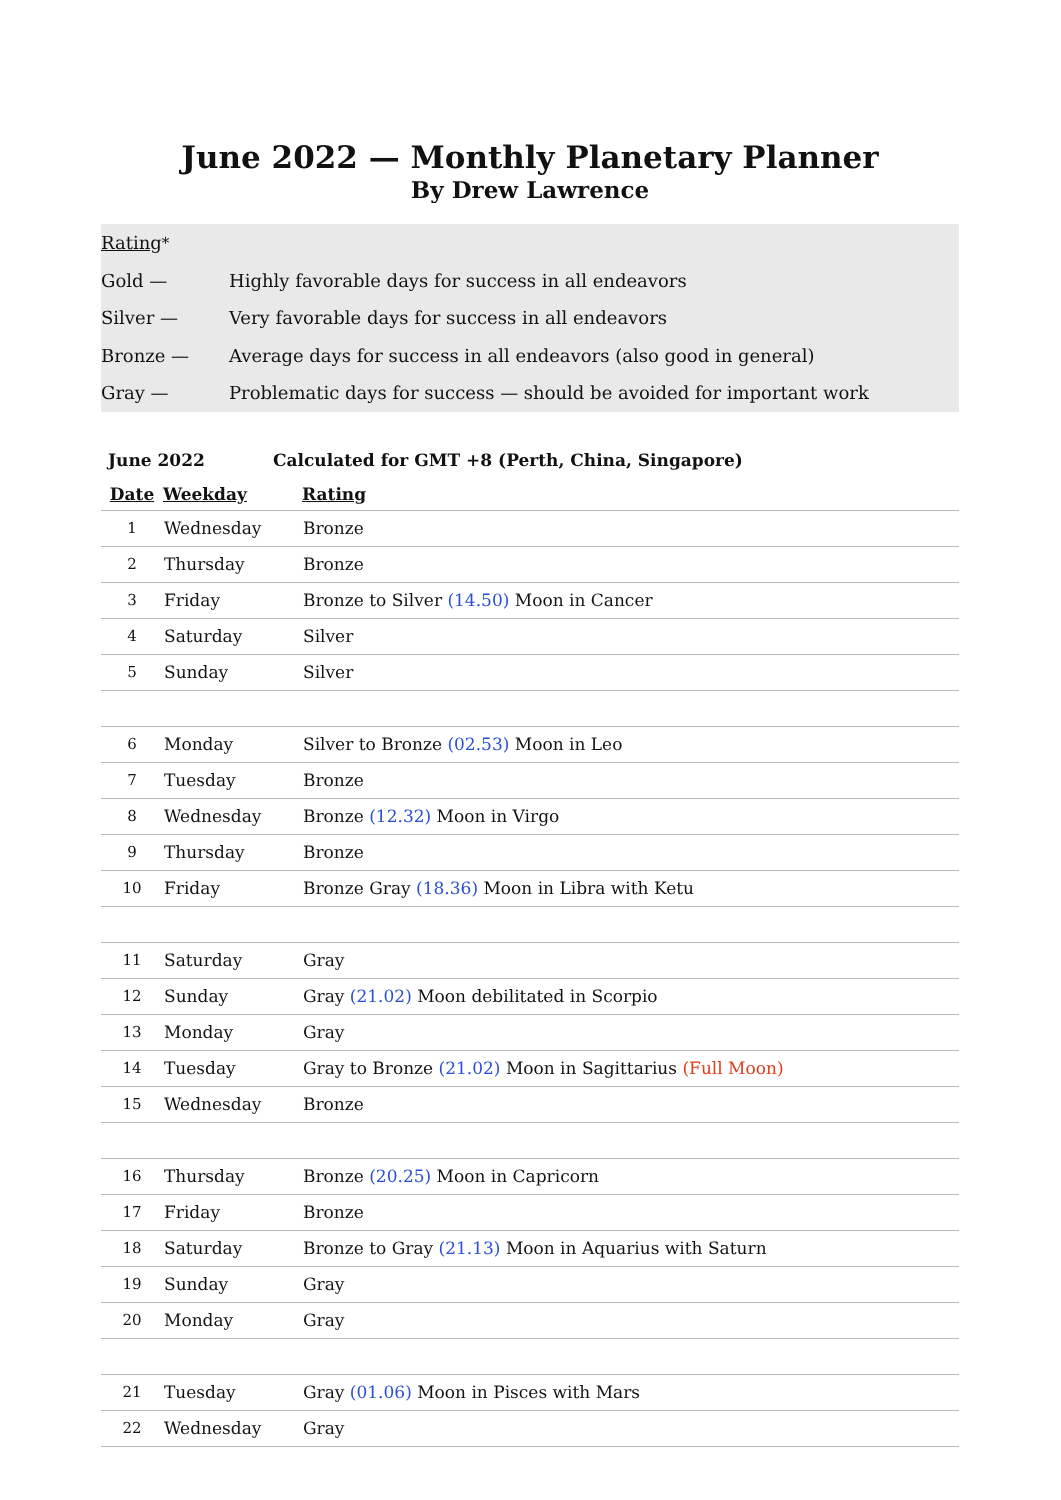June 2022 — Monthly Planetary Planner
By Drew Lawrence
Rating<sup>*</sup>
Gold — Highly favorable days for success in all endeavors
Silver — Very favorable days for success in all endeavors
Bronze — Average days for success in all endeavors (also good in general)
Gray — Problematic days for success — should be avoided for important work
June 2022 Calculated for GMT +8 (Perth, China, Singapore)
| Date | Weekday | Rating |
| --- | --- | --- |
| 1 | Wednesday | Bronze |
| 2 | Thursday | Bronze |
| 3 | Friday | Bronze to Silver (14.50) Moon in Cancer |
| 4 | Saturday | Silver |
| 5 | Sunday | Silver |
| 6 | Monday | Silver to Bronze (02.53) Moon in Leo |
| 7 | Tuesday | Bronze |
| 8 | Wednesday | Bronze (12.32) Moon in Virgo |
| 9 | Thursday | Bronze |
| 10 | Friday | Bronze Gray (18.36) Moon in Libra with Ketu |
| 11 | Saturday | Gray |
| 12 | Sunday | Gray (21.02) Moon debilitated in Scorpio |
| 13 | Monday | Gray |
| 14 | Tuesday | Gray to Bronze (21.02) Moon in Sagittarius (Full Moon) |
| 15 | Wednesday | Bronze |
| 16 | Thursday | Bronze (20.25) Moon in Capricorn |
| 17 | Friday | Bronze |
| 18 | Saturday | Bronze to Gray (21.13) Moon in Aquarius with Saturn |
| 19 | Sunday | Gray |
| 20 | Monday | Gray |
| 21 | Tuesday | Gray (01.06) Moon in Pisces with Mars |
| 22 | Wednesday | Gray |